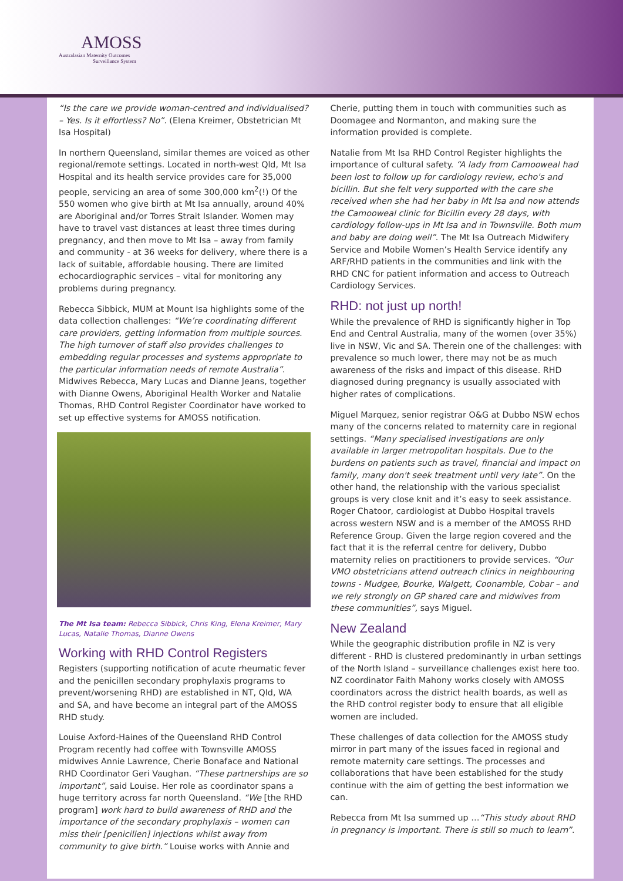AMOSS
Australasian Maternity Outcomes
Surveillance System
“Is the care we provide woman-centred and individualised? – Yes. Is it effortless? No”. (Elena Kreimer, Obstetrician Mt Isa Hospital)
In northern Queensland, similar themes are voiced as other regional/remote settings. Located in north-west Qld, Mt Isa Hospital and its health service provides care for 35,000 people, servicing an area of some 300,000 km<sup>2</sup>(!) Of the 550 women who give birth at Mt Isa annually, around 40% are Aboriginal and/or Torres Strait Islander. Women may have to travel vast distances at least three times during pregnancy, and then move to Mt Isa – away from family and community - at 36 weeks for delivery, where there is a lack of suitable, affordable housing. There are limited echocardiographic services – vital for monitoring any problems during pregnancy.
Rebecca Sibbick, MUM at Mount Isa highlights some of the data collection challenges: “We’re coordinating different care providers, getting information from multiple sources. The high turnover of staff also provides challenges to embedding regular processes and systems appropriate to the particular information needs of remote Australia”. Midwives Rebecca, Mary Lucas and Dianne Jeans, together with Dianne Owens, Aboriginal Health Worker and Natalie Thomas, RHD Control Register Coordinator have worked to set up effective systems for AMOSS notification.
The Mt Isa team: Rebecca Sibbick, Chris King, Elena Kreimer, Mary Lucas, Natalie Thomas, Dianne Owens
Working with RHD Control Registers
Registers (supporting notification of acute rheumatic fever and the penicillen secondary prophylaxis programs to prevent/worsening RHD) are established in NT, Qld, WA and SA, and have become an integral part of the AMOSS RHD study.
Louise Axford-Haines of the Queensland RHD Control Program recently had coffee with Townsville AMOSS midwives Annie Lawrence, Cherie Bonaface and National RHD Coordinator Geri Vaughan. “These partnerships are so important”, said Louise. Her role as coordinator spans a huge territory across far north Queensland. “We [the RHD program] work hard to build awareness of RHD and the importance of the secondary prophylaxis – women can miss their [penicillen] injections whilst away from community to give birth.” Louise works with Annie and
Cherie, putting them in touch with communities such as Doomagee and Normanton, and making sure the information provided is complete.
Natalie from Mt Isa RHD Control Register highlights the importance of cultural safety. “A lady from Camooweal had been lost to follow up for cardiology review, echo's and bicillin. But she felt very supported with the care she received when she had her baby in Mt Isa and now attends the Camooweal clinic for Bicillin every 28 days, with cardiology follow-ups in Mt Isa and in Townsville. Both mum and baby are doing well”. The Mt Isa Outreach Midwifery Service and Mobile Women’s Health Service identify any ARF/RHD patients in the communities and link with the RHD CNC for patient information and access to Outreach Cardiology Services.
RHD: not just up north!
While the prevalence of RHD is significantly higher in Top End and Central Australia, many of the women (over 35%) live in NSW, Vic and SA. Therein one of the challenges: with prevalence so much lower, there may not be as much awareness of the risks and impact of this disease. RHD diagnosed during pregnancy is usually associated with higher rates of complications.
Miguel Marquez, senior registrar O&G at Dubbo NSW echos many of the concerns related to maternity care in regional settings. “Many specialised investigations are only available in larger metropolitan hospitals. Due to the burdens on patients such as travel, financial and impact on family, many don't seek treatment until very late”. On the other hand, the relationship with the various specialist groups is very close knit and it’s easy to seek assistance. Roger Chatoor, cardiologist at Dubbo Hospital travels across western NSW and is a member of the AMOSS RHD Reference Group. Given the large region covered and the fact that it is the referral centre for delivery, Dubbo maternity relies on practitioners to provide services. “Our VMO obstetricians attend outreach clinics in neighbouring towns - Mudgee, Bourke, Walgett, Coonamble, Cobar – and we rely strongly on GP shared care and midwives from these communities”, says Miguel.
New Zealand
While the geographic distribution profile in NZ is very different - RHD is clustered predominantly in urban settings of the North Island – surveillance challenges exist here too. NZ coordinator Faith Mahony works closely with AMOSS coordinators across the district health boards, as well as the RHD control register body to ensure that all eligible women are included.
These challenges of data collection for the AMOSS study mirror in part many of the issues faced in regional and remote maternity care settings. The processes and collaborations that have been established for the study continue with the aim of getting the best information we can.
Rebecca from Mt Isa summed up …“This study about RHD in pregnancy is important. There is still so much to learn”.